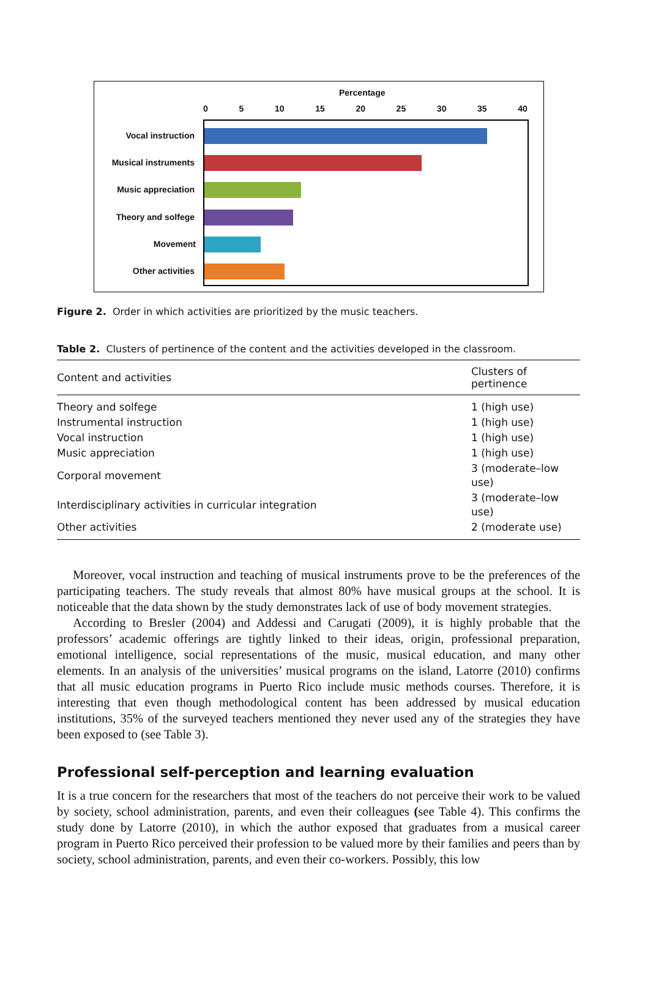Percentage
0 5 10 15 20 25 30 35 40
Vocal instruction
Musical instruments
Music appreciation
Theory and solfege
Movement
Other activities
Figure 2. Order in which activities are prioritized by the music teachers.
Table 2. Clusters of pertinence of the content and the activities developed in the classroom.
| Content and activities | Clusters of pertinence |
| --- | --- |
| Theory and solfege | 1 (high use) |
| Instrumental instruction | 1 (high use) |
| Vocal instruction | 1 (high use) |
| Music appreciation | 1 (high use) |
| Corporal movement | 3 (moderate–low use) |
| Interdisciplinary activities in curricular integration | 3 (moderate–low use) |
| Other activities | 2 (moderate use) |
Moreover, vocal instruction and teaching of musical instruments prove to be the preferences of the participating teachers. The study reveals that almost 80% have musical groups at the school. It is noticeable that the data shown by the study demonstrates lack of use of body movement strategies.
According to Bresler (2004) and Addessi and Carugati (2009), it is highly probable that the professors’ academic offerings are tightly linked to their ideas, origin, professional preparation, emotional intelligence, social representations of the music, musical education, and many other elements. In an analysis of the universities’ musical programs on the island, Latorre (2010) confirms that all music education programs in Puerto Rico include music methods courses. Therefore, it is interesting that even though methodological content has been addressed by musical education institutions, 35% of the surveyed teachers mentioned they never used any of the strategies they have been exposed to (see Table 3).
Professional self-perception and learning evaluation
It is a true concern for the researchers that most of the teachers do not perceive their work to be valued by society, school administration, parents, and even their colleagues (see Table 4). This confirms the study done by Latorre (2010), in which the author exposed that graduates from a musical career program in Puerto Rico perceived their profession to be valued more by their families and peers than by society, school administration, parents, and even their co-workers. Possibly, this low